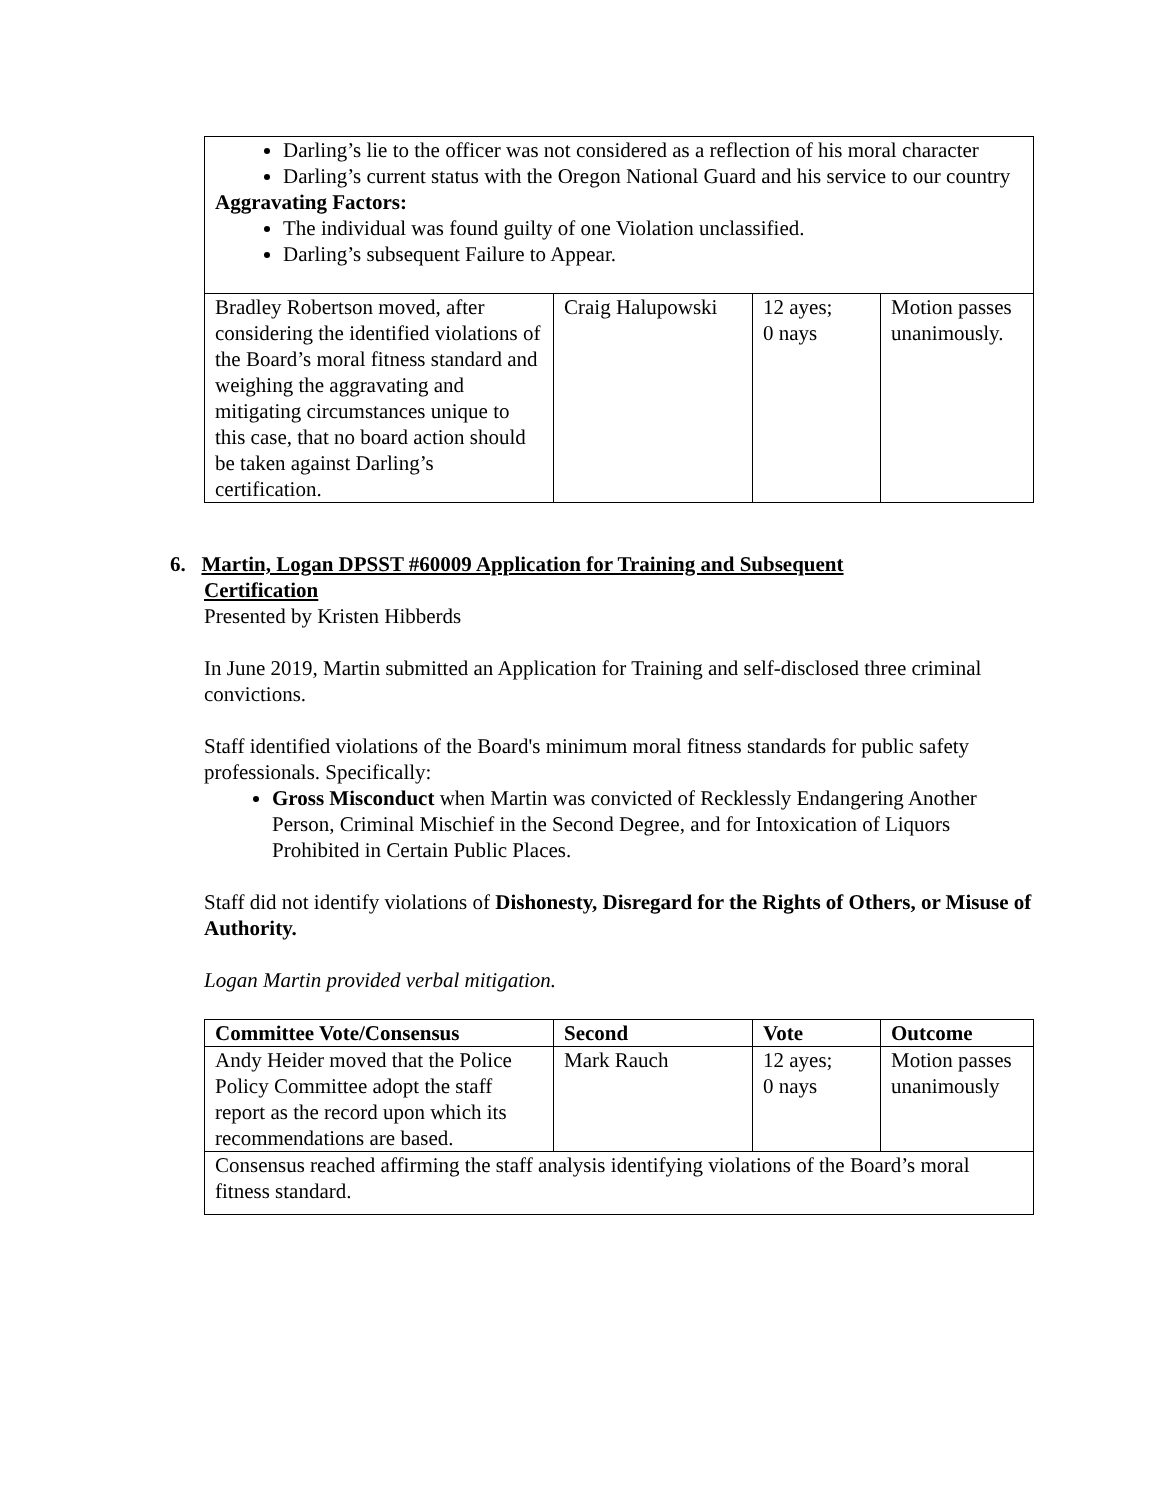| Darling’s lie to the officer was not considered as a reflection of his moral character Darling’s current status with the Oregon National Guard and his service to our country Aggravating Factors: The individual was found guilty of one Violation unclassified. Darling’s subsequent Failure to Appear. | | | |
| Bradley Robertson moved, after considering the identified violations of the Board’s moral fitness standard and weighing the aggravating and mitigating circumstances unique to this case, that no board action should be taken against Darling’s certification. | Craig Halupowski | 12 ayes; 0 nays | Motion passes unanimously. |
6. Martin, Logan DPSST #60009 Application for Training and Subsequent
Certification
Presented by Kristen Hibberds
In June 2019, Martin submitted an Application for Training and self-disclosed three criminal convictions.
Staff identified violations of the Board's minimum moral fitness standards for public safety professionals. Specifically:
Gross Misconduct when Martin was convicted of Recklessly Endangering Another Person, Criminal Mischief in the Second Degree, and for Intoxication of Liquors Prohibited in Certain Public Places.
Staff did not identify violations of Dishonesty, Disregard for the Rights of Others, or Misuse of Authority.
Logan Martin provided verbal mitigation.
| Committee Vote/Consensus | Second | Vote | Outcome |
| --- | --- | --- | --- |
| Andy Heider moved that the Police Policy Committee adopt the staff report as the record upon which its recommendations are based. | Mark Rauch | 12 ayes; 0 nays | Motion passes unanimously |
| Consensus reached affirming the staff analysis identifying violations of the Board’s moral fitness standard. | | | |